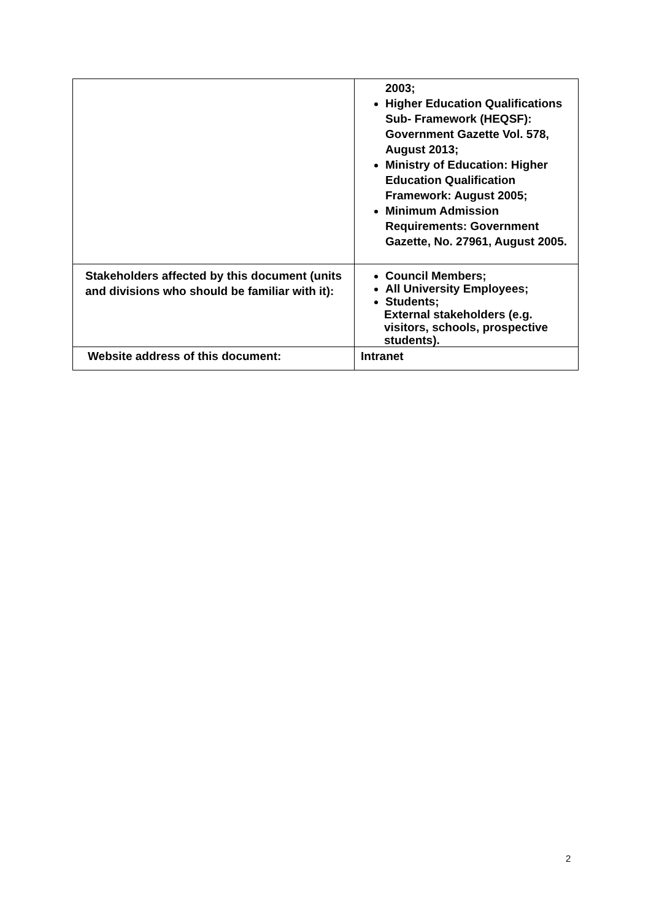| | 2003; Higher Education Qualifications Sub- Framework (HEQSF): Government Gazette Vol. 578, August 2013; Ministry of Education: Higher Education Qualification Framework: August 2005; Minimum Admission Requirements: Government Gazette, No. 27961, August 2005. |
| Stakeholders affected by this document (units and divisions who should be familiar with it): | Council Members; All University Employees; Students; External stakeholders (e.g. visitors, schools, prospective students). |
| Website address of this document: | Intranet |
2